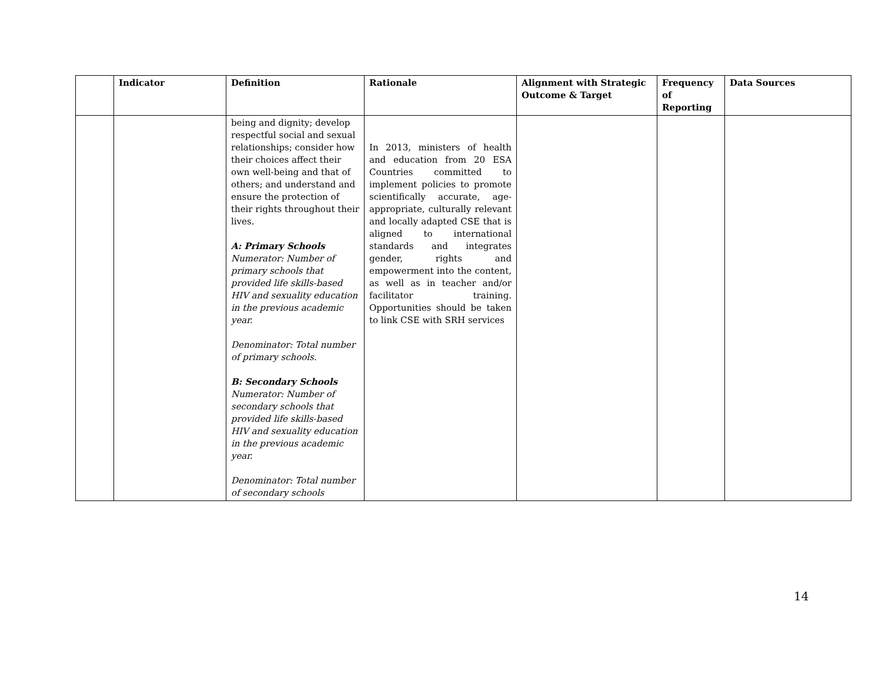| | Indicator | Definition | Rationale | Alignment with Strategic Outcome & Target | Frequency of Reporting | Data Sources |
| --- | --- | --- | --- | --- | --- | --- |
| | | being and dignity; develop respectful social and sexual relationships; consider how their choices affect their own well-being and that of others; and understand and ensure the protection of their rights throughout their lives. A: Primary Schools Numerator: Number of primary schools that provided life skills-based HIV and sexuality education in the previous academic year. Denominator: Total number of primary schools. B: Secondary Schools Numerator: Number of secondary schools that provided life skills-based HIV and sexuality education in the previous academic year. Denominator: Total number of secondary schools | In 2013, ministers of health and education from 20 ESA Countries committed to implement policies to promote scientifically accurate, age-appropriate, culturally relevant and locally adapted CSE that is aligned to international standards and integrates gender, rights and empowerment into the content, as well as in teacher and/or facilitator training. Opportunities should be taken to link CSE with SRH services | | | |
14